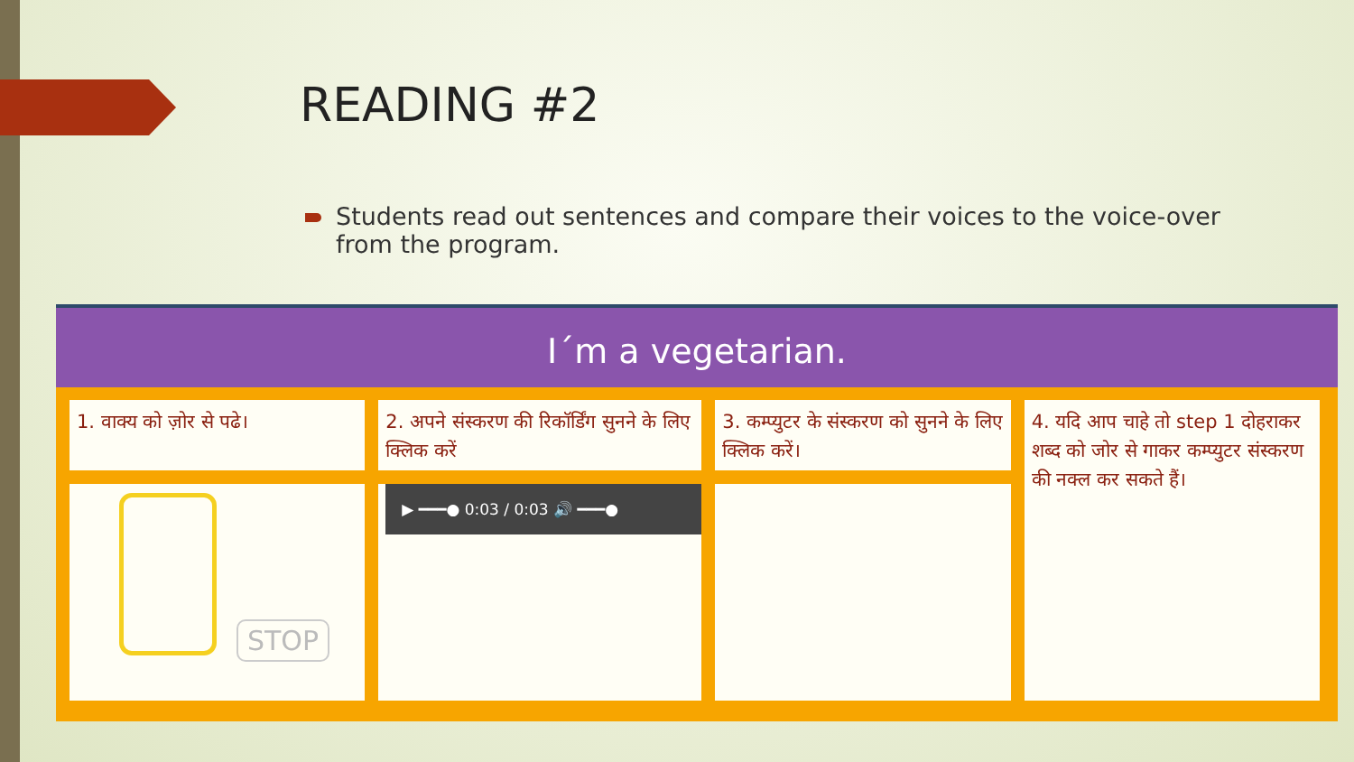READING #2
Students read out sentences and compare their voices to the voice-over from the program.
I´m a vegetarian.
1. वाक्य को ज़ोर से पढे।
STOP
2. अपने संस्करण की रिकॉर्डिंग सुनने के लिए क्लिक करें
▶ ━━━● 0:03 / 0:03 🔊 ━━━●
3. कम्प्युटर के संस्करण को सुनने के लिए क्लिक करें।
4. यदि आप चाहे तो step 1 दोहराकर शब्द को जोर से गाकर कम्प्युटर संस्करण की नक्ल कर सकते हैं।